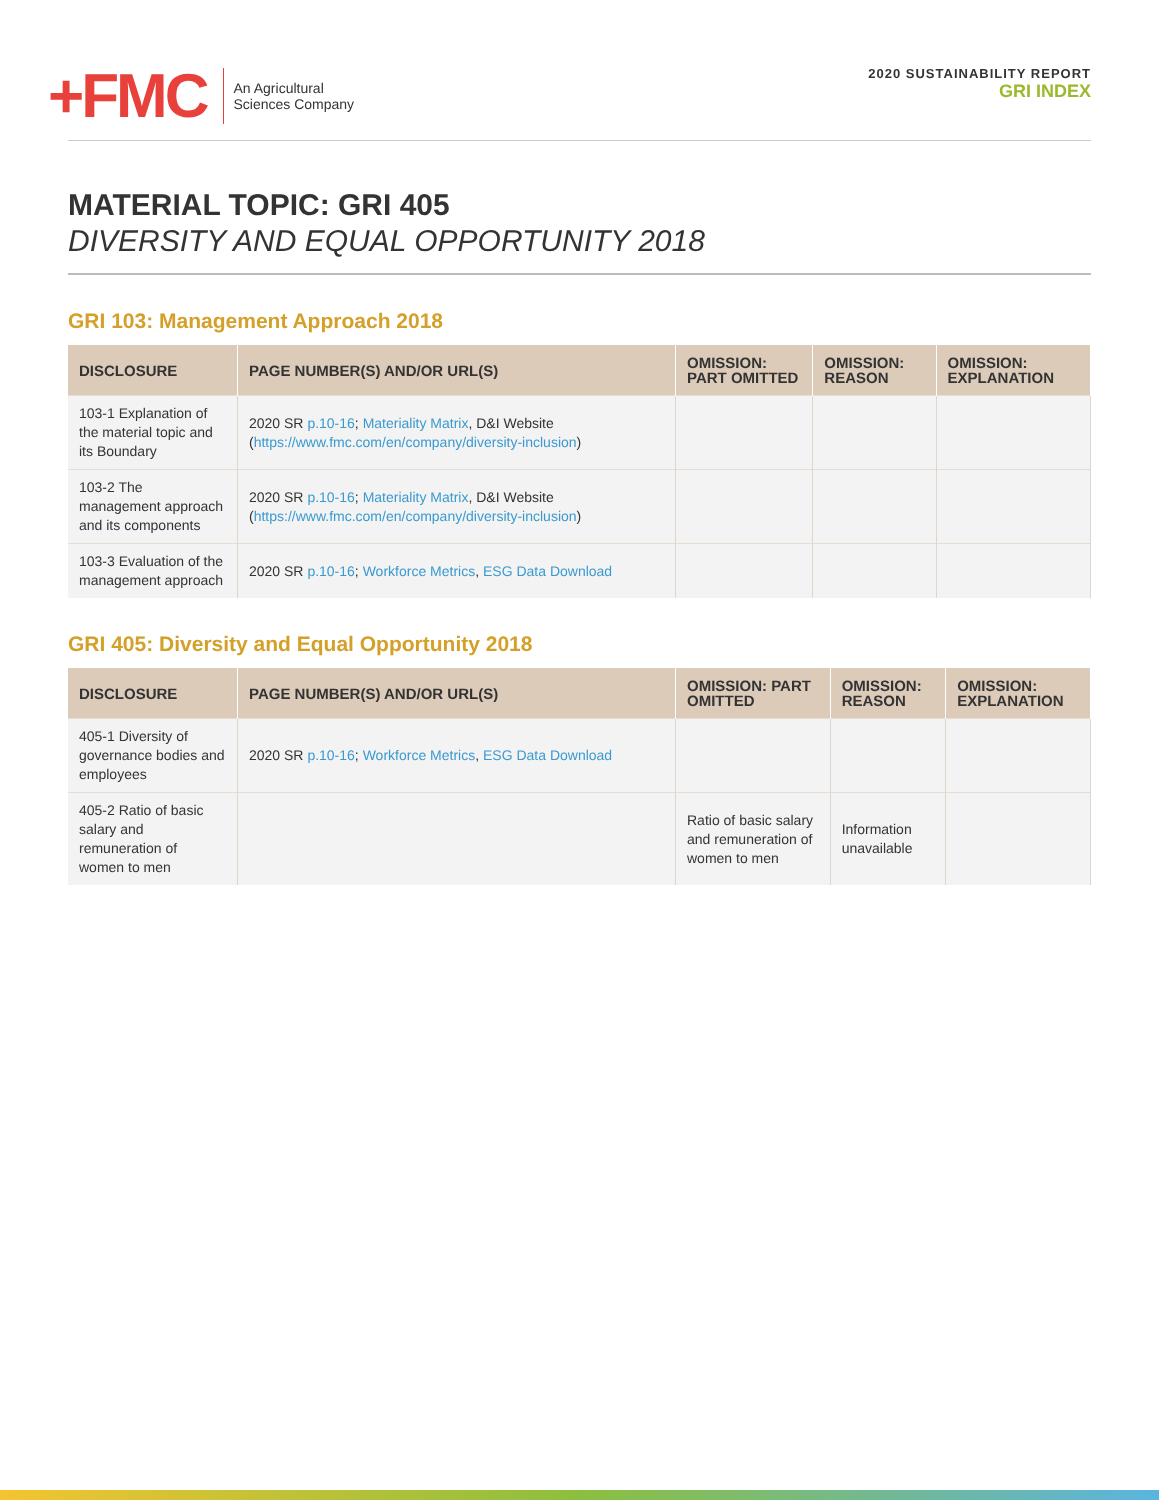+FMC
An Agricultural
Sciences Company
2020 SUSTAINABILITY REPORT
GRI INDEX
MATERIAL TOPIC: GRI 405
DIVERSITY AND EQUAL OPPORTUNITY 2018
GRI 103: Management Approach 2018
| DISCLOSURE | PAGE NUMBER(S) AND/OR URL(S) | OMISSION: PART OMITTED | OMISSION: REASON | OMISSION: EXPLANATION |
| --- | --- | --- | --- | --- |
| 103-1 Explanation of the material topic and its Boundary | 2020 SR p.10-16 ; Materiality Matrix , D&I Website ( https://www.fmc.com/en/company/diversity-inclusion ) | | | |
| 103-2 The management approach and its components | 2020 SR p.10-16 ; Materiality Matrix , D&I Website ( https://www.fmc.com/en/company/diversity-inclusion ) | | | |
| 103-3 Evaluation of the management approach | 2020 SR p.10-16 ; Workforce Metrics , ESG Data Download | | | |
GRI 405: Diversity and Equal Opportunity 2018
| DISCLOSURE | PAGE NUMBER(S) AND/OR URL(S) | OMISSION: PART OMITTED | OMISSION: REASON | OMISSION: EXPLANATION |
| --- | --- | --- | --- | --- |
| 405-1 Diversity of governance bodies and employees | 2020 SR p.10-16 ; Workforce Metrics , ESG Data Download | | | |
| 405-2 Ratio of basic salary and remuneration of women to men | | Ratio of basic salary and remuneration of women to men | Information unavailable | |